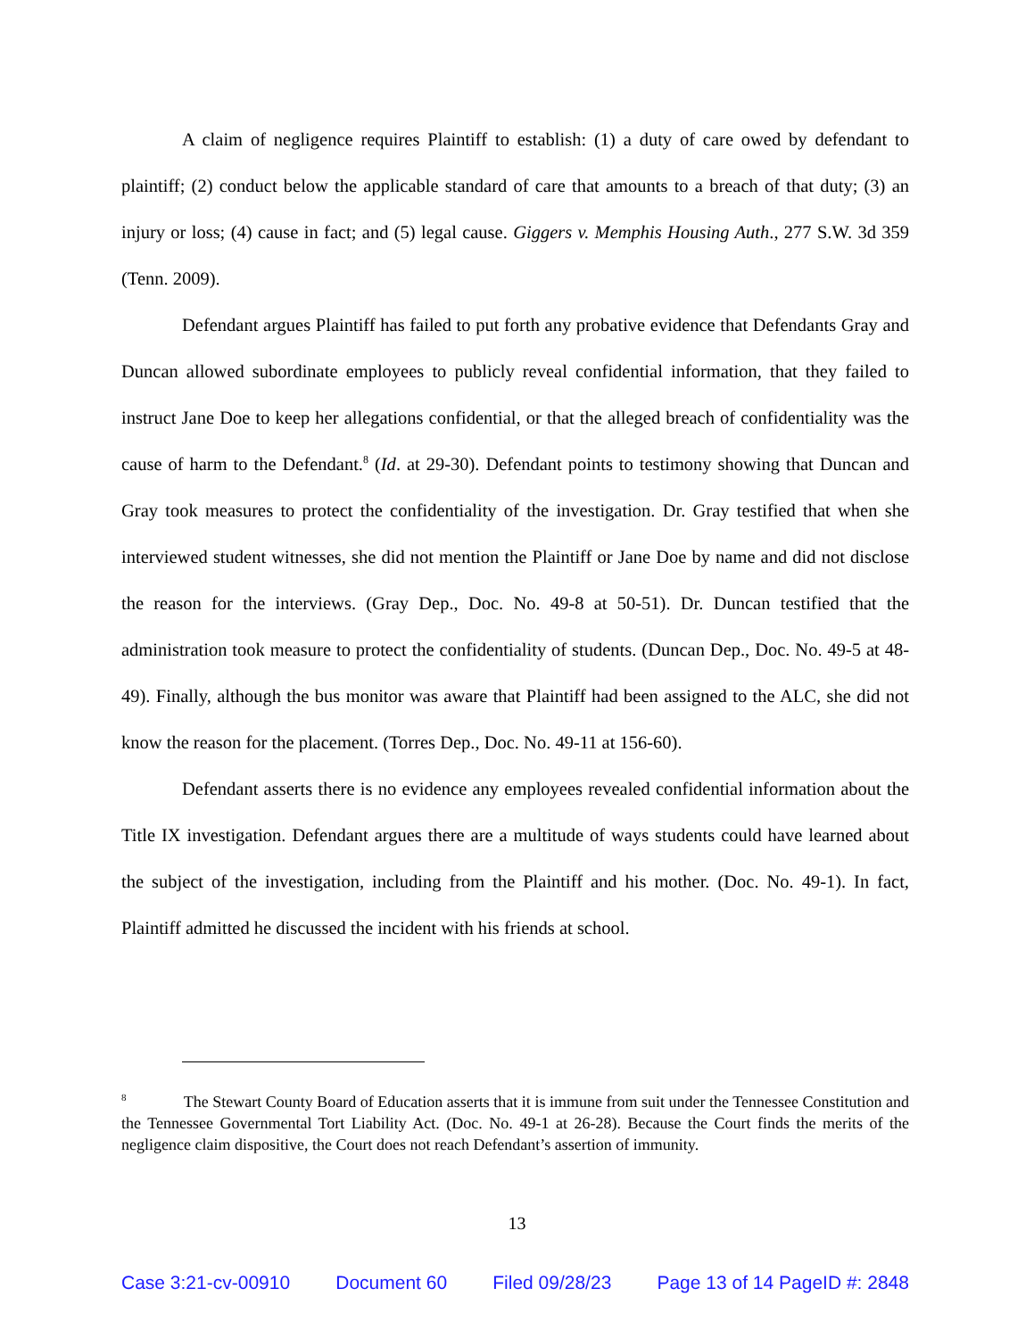A claim of negligence requires Plaintiff to establish: (1) a duty of care owed by defendant to plaintiff; (2) conduct below the applicable standard of care that amounts to a breach of that duty; (3) an injury or loss; (4) cause in fact; and (5) legal cause. Giggers v. Memphis Housing Auth., 277 S.W. 3d 359 (Tenn. 2009).
Defendant argues Plaintiff has failed to put forth any probative evidence that Defendants Gray and Duncan allowed subordinate employees to publicly reveal confidential information, that they failed to instruct Jane Doe to keep her allegations confidential, or that the alleged breach of confidentiality was the cause of harm to the Defendant.<sup>8</sup> (Id. at 29-30). Defendant points to testimony showing that Duncan and Gray took measures to protect the confidentiality of the investigation. Dr. Gray testified that when she interviewed student witnesses, she did not mention the Plaintiff or Jane Doe by name and did not disclose the reason for the interviews. (Gray Dep., Doc. No. 49-8 at 50-51). Dr. Duncan testified that the administration took measure to protect the confidentiality of students. (Duncan Dep., Doc. No. 49-5 at 48-49). Finally, although the bus monitor was aware that Plaintiff had been assigned to the ALC, she did not know the reason for the placement. (Torres Dep., Doc. No. 49-11 at 156-60).
Defendant asserts there is no evidence any employees revealed confidential information about the Title IX investigation. Defendant argues there are a multitude of ways students could have learned about the subject of the investigation, including from the Plaintiff and his mother. (Doc. No. 49-1). In fact, Plaintiff admitted he discussed the incident with his friends at school.
<sup>8</sup> The Stewart County Board of Education asserts that it is immune from suit under the Tennessee Constitution and the Tennessee Governmental Tort Liability Act. (Doc. No. 49-1 at 26-28). Because the Court finds the merits of the negligence claim dispositive, the Court does not reach Defendant’s assertion of immunity.
13
Case 3:21-cv-00910 Document 60 Filed 09/28/23 Page 13 of 14 PageID #: 2848